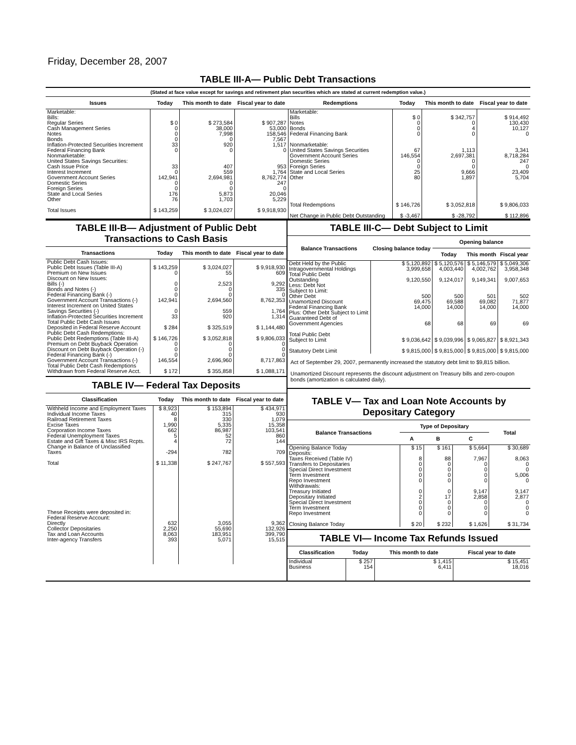Friday, December 28, 2007
TABLE III-A— Public Debt Transactions
(Stated at face value except for savings and retirement plan securities which are stated at current redemption value.)
| Issues | Today | This month to date | Fiscal year to date | Redemptions | Today | This month to date | Fiscal year to date |
| --- | --- | --- | --- | --- | --- | --- | --- |
| Marketable: Bills: Regular Series Cash Management Series Notes Bonds Inflation-Protected Securities Increment Federal Financing Bank Nonmarketable: United States Savings Securities: Cash Issue Price Interest Increment Government Account Series Domestic Series Foreign Series State and Local Series Other Total Issues | $ 0 0 0 0 33 0 33 0 142,941 0 0 176 76 $ 143,259 | $ 273,584 38,000 7,998 0 920 0 407 559 2,694,981 0 0 5,873 1,703 $ 3,024,027 | $ 907,287 53,000 158,546 7,567 1,517 0 953 1,764 8,762,774 247 0 20,046 5,229 $ 9,918,930 | Marketable: Bills Notes Bonds Federal Financing Bank Nonmarketable: United States Savings Securities Government Account Series Domestic Series Foreign Series State and Local Series Other Total Redemptions Net Change in Public Debt Outstanding | $ 0 0 0 0 67 146,554 0 0 25 80 $ 146,726 $ -3,467 | $ 342,757 0 4 0 1,113 2,697,381 0 0 9,666 1,897 $ 3,052,818 $ -28,792 | $ 914,492 130,430 10,127 0 3,341 8,718,284 247 0 23,409 5,704 $ 9,806,033 $ 112,896 |
TABLE III-B— Adjustment of Public Debt Transactions to Cash Basis
| Transactions | Today | This month to date | Fiscal year to date |
| --- | --- | --- | --- |
| Public Debt Cash Issues: Public Debt Issues (Table III-A) Premium on New Issues Discount on New Issues: Bills (-) Bonds and Notes (-) Federal Financing Bank (-) Government Account Transactions (-) Interest Increment on United States Savings Securities (-) Inflation-Protected Securities Increment Total Public Debt Cash Issues Deposited in Federal Reserve Account Public Debt Cash Redemptions: Public Debt Redemptions (Table III-A) Premium on Debt Buyback Operation Discount on Debt Buyback Operation (-) Federal Financing Bank (-) Government Account Transactions (-) Total Public Debt Cash Redemptions Withdrawn from Federal Reserve Acct. | $ 143,259 0 0 0 0 142,941 0 33 $ 284 $ 146,726 0 0 0 146,554 $ 172 | $ 3,024,027 55 2,523 0 0 2,694,560 559 920 $ 325,519 $ 3,052,818 0 0 0 2,696,960 $ 355,858 | $ 9,918,930 609 9,292 335 0 8,762,353 1,764 1,314 $ 1,144,480 $ 9,806,033 0 0 0 8,717,863 $ 1,088,171 |
TABLE IV— Federal Tax Deposits
| Classification | Today | This month to date | Fiscal year to date |
| --- | --- | --- | --- |
| Withheld Income and Employment Taxes Individual Income Taxes Railroad Retirement Taxes Excise Taxes Corporation Income Taxes Federal Unemployment Taxes Estate and Gift Taxes & Misc IRS Rcpts. Change in Balance of Unclassified Taxes Total These Receipts were deposited in: Federal Reserve Account: Directly Collector Depositaries Tax and Loan Accounts Inter-agency Transfers | $ 8,923 40 8 1,990 662 5 4 -294 $ 11,338 632 2,250 8,063 393 | $ 153,894 315 330 5,335 86,987 52 72 782 $ 247,767 3,055 55,690 183,951 5,071 | $ 434,971 930 1,079 15,358 103,541 860 144 709 $ 557,593 9,362 132,926 399,790 15,515 |
TABLE III-C— Debt Subject to Limit
| Balance Transactions | Closing balance today | Opening balance | | |
| --- | --- | --- | --- | --- |
| | | Today | This month | Fiscal year |
| Debt Held by the Public Intragovernmental Holdings Total Public Debt Outstanding Less: Debt Not Subject to Limit: Other Debt Unamortized Discount Federal Financing Bank Plus: Other Debt Subject to Limit Guaranteed Debt of Government Agencies Total Public Debt Subject to Limit Statutory Debt Limit | $ 5,120,892 3,999,658 9,120,550 500 69,475 14,000 68 $ 9,036,642 $ 9,815,000 | $ 5,120,576 4,003,440 9,124,017 500 69,588 14,000 68 $ 9,039,996 $ 9,815,000 | $ 5,146,579 4,002,762 9,149,341 501 69,082 14,000 69 $ 9,065,827 $ 9,815,000 | $ 5,049,306 3,958,348 9,007,653 502 71,877 14,000 69 $ 8,921,343 $ 9,815,000 |
Act of September 29, 2007, permanently increased the statutory debt limit to $9,815 billion.
Unamortized Discount represents the discount adjustment on Treasury bills and zero-coupon bonds (amortization is calculated daily).
TABLE V— Tax and Loan Note Accounts by Depositary Category
| Balance Transactions | Type of Depositary | | | Total |
| --- | --- | --- | --- | --- |
| | A | B | C | |
| Opening Balance Today Deposits: Taxes Received (Table IV) Transfers to Depositaries Special Direct Investment Term Investment Repo Investment Withdrawals: Treasury Initiated Depositary Initiated Special Direct Investment Term Investment Repo Investment Closing Balance Today | $ 15 8 0 0 0 0 0 2 0 0 0 $ 20 | $ 161 88 0 0 0 0 0 17 0 0 0 $ 232 | $ 5,664 7,967 0 0 0 0 9,147 2,858 0 0 0 $ 1,626 | $ 30,689 8,063 0 0 5,006 0 9,147 2,877 0 0 0 $ 31,734 |
TABLE VI— Income Tax Refunds Issued
| Classification | Today | This month to date | Fiscal year to date |
| --- | --- | --- | --- |
| Individual Business | $ 257 154 | $ 1,415 6,411 | $ 15,451 18,016 |